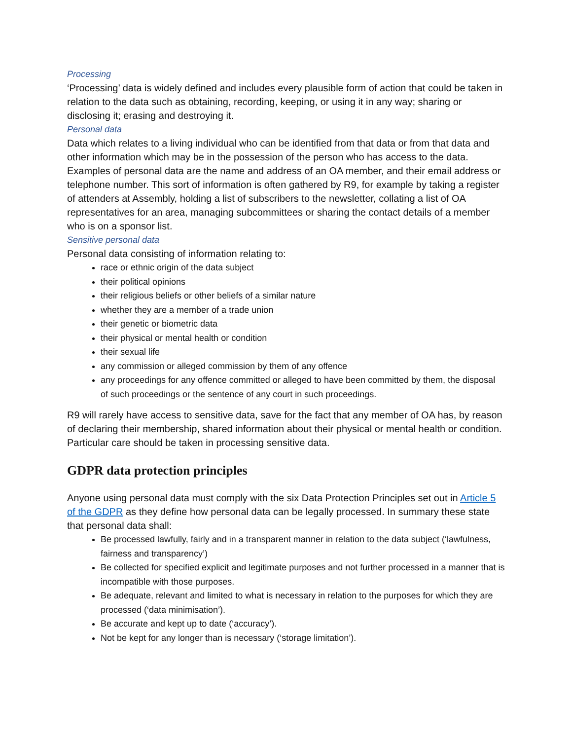Processing
‘Processing’ data is widely defined and includes every plausible form of action that could be taken in relation to the data such as obtaining, recording, keeping, or using it in any way; sharing or disclosing it; erasing and destroying it.
Personal data
Data which relates to a living individual who can be identified from that data or from that data and other information which may be in the possession of the person who has access to the data.
Examples of personal data are the name and address of an OA member, and their email address or telephone number. This sort of information is often gathered by R9, for example by taking a register of attenders at Assembly, holding a list of subscribers to the newsletter, collating a list of OA representatives for an area, managing subcommittees or sharing the contact details of a member who is on a sponsor list.
Sensitive personal data
Personal data consisting of information relating to:
race or ethnic origin of the data subject
their political opinions
their religious beliefs or other beliefs of a similar nature
whether they are a member of a trade union
their genetic or biometric data
their physical or mental health or condition
their sexual life
any commission or alleged commission by them of any offence
any proceedings for any offence committed or alleged to have been committed by them, the disposal of such proceedings or the sentence of any court in such proceedings.
R9 will rarely have access to sensitive data, save for the fact that any member of OA has, by reason of declaring their membership, shared information about their physical or mental health or condition.
Particular care should be taken in processing sensitive data.
GDPR data protection principles
Anyone using personal data must comply with the six Data Protection Principles set out in Article 5 of the GDPR as they define how personal data can be legally processed. In summary these state that personal data shall:
Be processed lawfully, fairly and in a transparent manner in relation to the data subject (‘lawfulness, fairness and transparency’)
Be collected for specified explicit and legitimate purposes and not further processed in a manner that is incompatible with those purposes.
Be adequate, relevant and limited to what is necessary in relation to the purposes for which they are processed (‘data minimisation’).
Be accurate and kept up to date (‘accuracy’).
Not be kept for any longer than is necessary (‘storage limitation’).